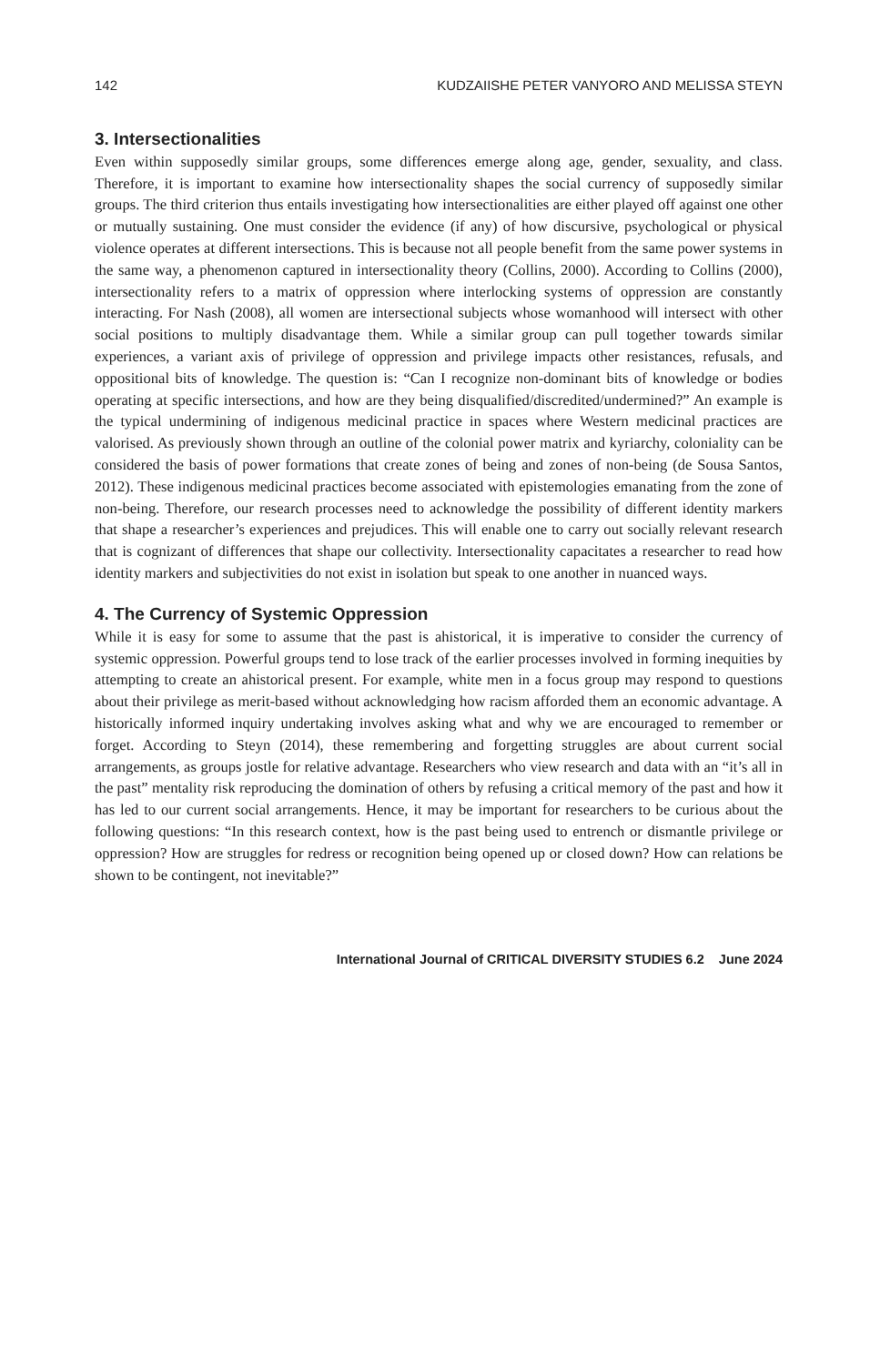142 KUDZAIISHE PETER VANYORO AND MELISSA STEYN
3. Intersectionalities
Even within supposedly similar groups, some differences emerge along age, gender, sexuality, and class. Therefore, it is important to examine how intersectionality shapes the social currency of supposedly similar groups. The third criterion thus entails investigating how intersectionalities are either played off against one other or mutually sustaining. One must consider the evidence (if any) of how discursive, psychological or physical violence operates at different intersections. This is because not all people benefit from the same power systems in the same way, a phenomenon captured in intersectionality theory (Collins, 2000). According to Collins (2000), intersectionality refers to a matrix of oppression where interlocking systems of oppression are constantly interacting. For Nash (2008), all women are intersectional subjects whose womanhood will intersect with other social positions to multiply disadvantage them. While a similar group can pull together towards similar experiences, a variant axis of privilege of oppression and privilege impacts other resistances, refusals, and oppositional bits of knowledge. The question is: “Can I recognize non-dominant bits of knowledge or bodies operating at specific intersections, and how are they being disqualified/discredited/undermined?” An example is the typical undermining of indigenous medicinal practice in spaces where Western medicinal practices are valorised. As previously shown through an outline of the colonial power matrix and kyriarchy, coloniality can be considered the basis of power formations that create zones of being and zones of non-being (de Sousa Santos, 2012). These indigenous medicinal practices become associated with epistemologies emanating from the zone of non-being. Therefore, our research processes need to acknowledge the possibility of different identity markers that shape a researcher’s experiences and prejudices. This will enable one to carry out socially relevant research that is cognizant of differences that shape our collectivity. Intersectionality capacitates a researcher to read how identity markers and subjectivities do not exist in isolation but speak to one another in nuanced ways.
4. The Currency of Systemic Oppression
While it is easy for some to assume that the past is ahistorical, it is imperative to consider the currency of systemic oppression. Powerful groups tend to lose track of the earlier processes involved in forming inequities by attempting to create an ahistorical present. For example, white men in a focus group may respond to questions about their privilege as merit-based without acknowledging how racism afforded them an economic advantage. A historically informed inquiry undertaking involves asking what and why we are encouraged to remember or forget. According to Steyn (2014), these remembering and forgetting struggles are about current social arrangements, as groups jostle for relative advantage. Researchers who view research and data with an “it’s all in the past” mentality risk reproducing the domination of others by refusing a critical memory of the past and how it has led to our current social arrangements. Hence, it may be important for researchers to be curious about the following questions: “In this research context, how is the past being used to entrench or dismantle privilege or oppression? How are struggles for redress or recognition being opened up or closed down? How can relations be shown to be contingent, not inevitable?”
International Journal of CRITICAL DIVERSITY STUDIES 6.2 June 2024